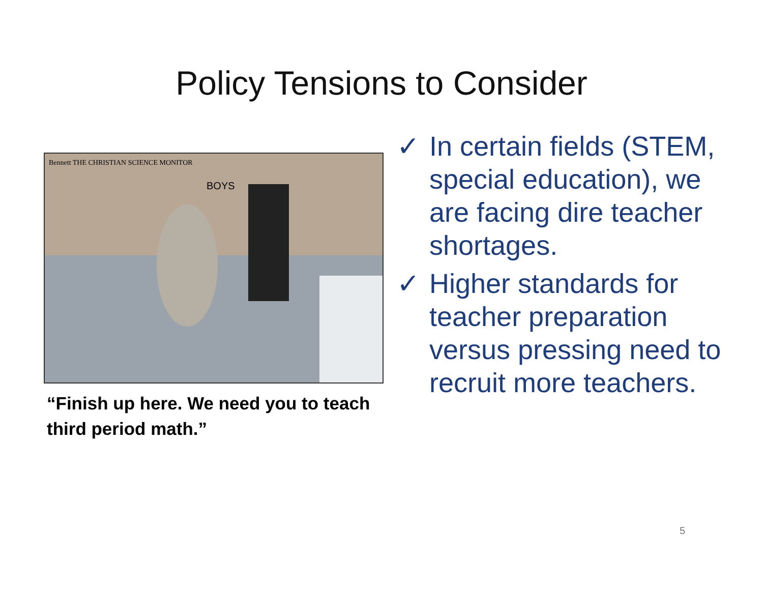Policy Tensions to Consider
Bennett THE CHRISTIAN SCIENCE MONITOR
BOYS
“Finish up here. We need you to teach third period math.”
✓ In certain fields (STEM, special education), we are facing dire teacher shortages.
✓ Higher standards for teacher preparation versus pressing need to recruit more teachers.
5